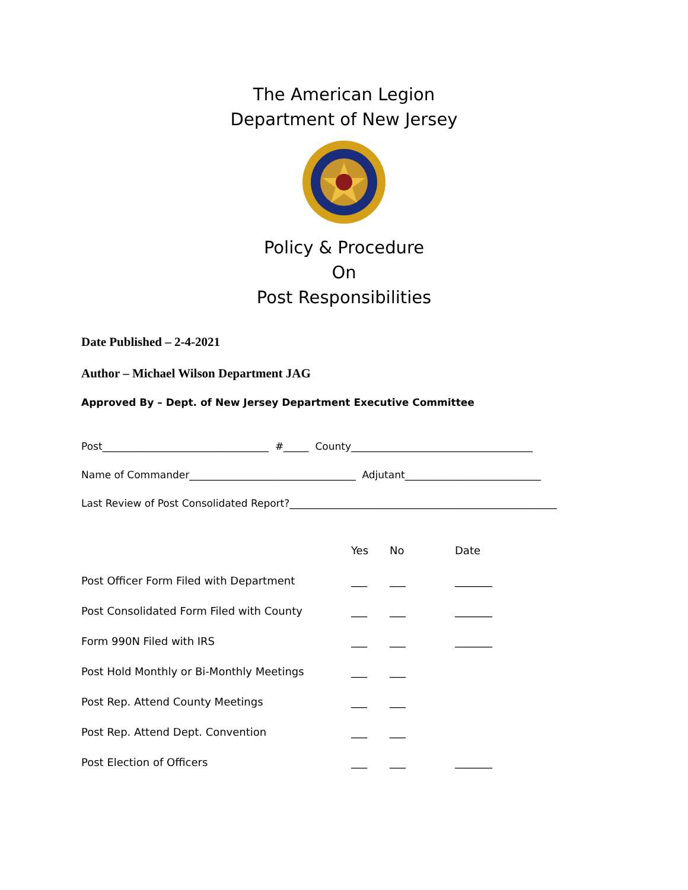The American Legion
Department of New Jersey
Policy & Procedure
On
Post Responsibilities
Date Published – 2-4-2021
Author – Michael Wilson Department JAG
Approved By – Dept. of New Jersey Department Executive Committee
Post_________________________________ #_____ County____________________________________
Name of Commander_________________________________ Adjutant___________________________
Last Review of Post Consolidated Report?_____________________________________________________
| | Yes | No | Date |
| Post Officer Form Filed with Department | ___ | ___ | _______ |
| Post Consolidated Form Filed with County | ___ | ___ | _______ |
| Form 990N Filed with IRS | ___ | ___ | _______ |
| Post Hold Monthly or Bi-Monthly Meetings | ___ | ___ | |
| Post Rep. Attend County Meetings | ___ | ___ | |
| Post Rep. Attend Dept. Convention | ___ | ___ | |
| Post Election of Officers | ___ | ___ | _______ |